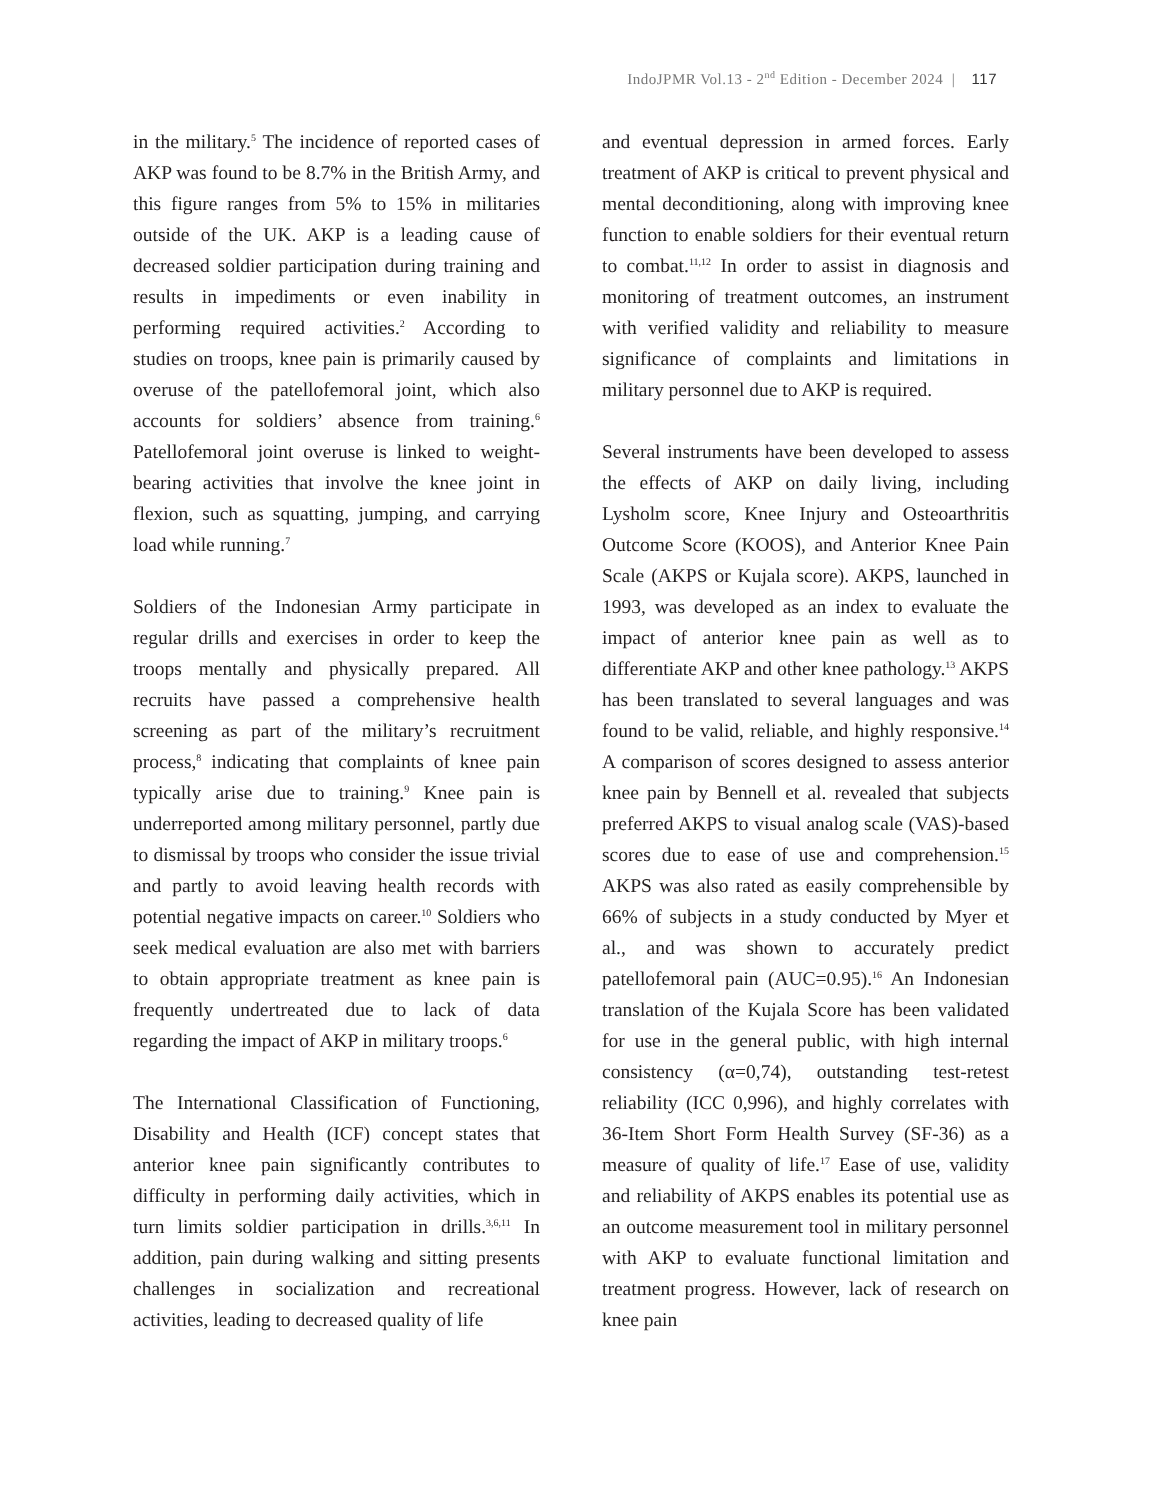IndoJPMR Vol.13 - 2<sup>nd</sup> Edition - December 2024 | 117
in the military.<sup>5</sup> The incidence of reported cases of AKP was found to be 8.7% in the British Army, and this figure ranges from 5% to 15% in militaries outside of the UK. AKP is a leading cause of decreased soldier participation during training and results in impediments or even inability in performing required activities.<sup>2</sup> According to studies on troops, knee pain is primarily caused by overuse of the patellofemoral joint, which also accounts for soldiers’ absence from training.<sup>6</sup> Patellofemoral joint overuse is linked to weight-bearing activities that involve the knee joint in flexion, such as squatting, jumping, and carrying load while running.<sup>7</sup>
Soldiers of the Indonesian Army participate in regular drills and exercises in order to keep the troops mentally and physically prepared. All recruits have passed a comprehensive health screening as part of the military’s recruitment process,<sup>8</sup> indicating that complaints of knee pain typically arise due to training.<sup>9</sup> Knee pain is underreported among military personnel, partly due to dismissal by troops who consider the issue trivial and partly to avoid leaving health records with potential negative impacts on career.<sup>10</sup> Soldiers who seek medical evaluation are also met with barriers to obtain appropriate treatment as knee pain is frequently undertreated due to lack of data regarding the impact of AKP in military troops.<sup>6</sup>
The International Classification of Functioning, Disability and Health (ICF) concept states that anterior knee pain significantly contributes to difficulty in performing daily activities, which in turn limits soldier participation in drills.<sup>3,6,11</sup> In addition, pain during walking and sitting presents challenges in socialization and recreational activities, leading to decreased quality of life
and eventual depression in armed forces. Early treatment of AKP is critical to prevent physical and mental deconditioning, along with improving knee function to enable soldiers for their eventual return to combat.<sup>11,12</sup> In order to assist in diagnosis and monitoring of treatment outcomes, an instrument with verified validity and reliability to measure significance of complaints and limitations in military personnel due to AKP is required.
Several instruments have been developed to assess the effects of AKP on daily living, including Lysholm score, Knee Injury and Osteoarthritis Outcome Score (KOOS), and Anterior Knee Pain Scale (AKPS or Kujala score). AKPS, launched in 1993, was developed as an index to evaluate the impact of anterior knee pain as well as to differentiate AKP and other knee pathology.<sup>13</sup> AKPS has been translated to several languages and was found to be valid, reliable, and highly responsive.<sup>14</sup> A comparison of scores designed to assess anterior knee pain by Bennell et al. revealed that subjects preferred AKPS to visual analog scale (VAS)-based scores due to ease of use and comprehension.<sup>15</sup> AKPS was also rated as easily comprehensible by 66% of subjects in a study conducted by Myer et al., and was shown to accurately predict patellofemoral pain (AUC=0.95).<sup>16</sup> An Indonesian translation of the Kujala Score has been validated for use in the general public, with high internal consistency (α=0,74), outstanding test-retest reliability (ICC 0,996), and highly correlates with 36-Item Short Form Health Survey (SF-36) as a measure of quality of life.<sup>17</sup> Ease of use, validity and reliability of AKPS enables its potential use as an outcome measurement tool in military personnel with AKP to evaluate functional limitation and treatment progress. However, lack of research on knee pain